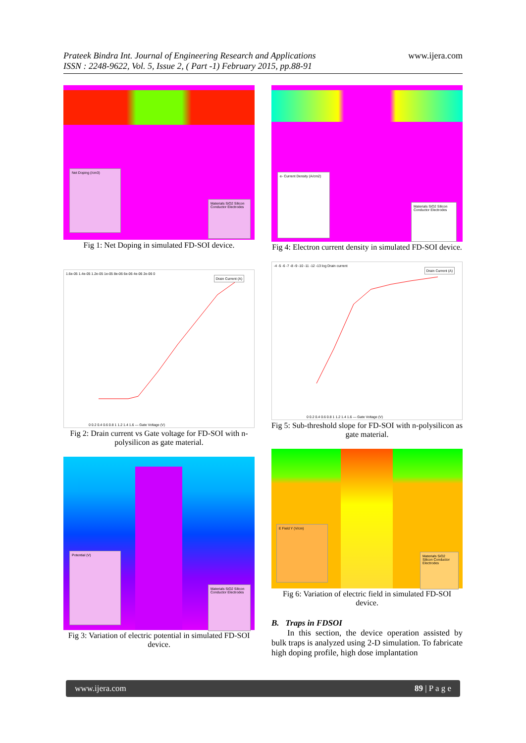Prateek Bindra Int. Journal of Engineering Research and Applications
ISSN : 2248-9622, Vol. 5, Issue 2, ( Part -1) February 2015, pp.88-91
www.ijera.com
Net Doping (/cm3)
Materials SiO2 Silicon Conductor Electrodes
Fig 1: Net Doping in simulated FD-SOI device.
1.6e-05 1.4e-05 1.2e-05 1e-05 8e-06 6e-06 4e-06 2e-06 0
Drain Current (A)
0 0.2 0.4 0.6 0.8 1 1.2 1.4 1.6 — Gate Voltage (V)
Fig 2: Drain current vs Gate voltage for FD-SOI with n-polysilicon as gate material.
Potential (V)
Materials SiO2 Silicon Conductor Electrodes
Fig 3: Variation of electric potential in simulated FD-SOI device.
e- Current Density (A/cm2)
Materials SiO2 Silicon Conductor Electrodes
Fig 4: Electron current density in simulated FD-SOI device.
-4 -5 -6 -7 -8 -9 -10 -11 -12 -13 log Drain current
Drain Current (A)
0 0.2 0.4 0.6 0.8 1 1.2 1.4 1.6 — Gate Voltage (V)
Fig 5: Sub-threshold slope for FD-SOI with n-polysilicon as gate material.
E Field Y (V/cm)
Materials SiO2 Silicon Conductor Electrodes
Fig 6: Variation of electric field in simulated FD-SOI device.
B. Traps in FDSOI
In this section, the device operation assisted by bulk traps is analyzed using 2-D simulation. To fabricate high doping profile, high dose implantation
www.ijera.com 89 | P a g e